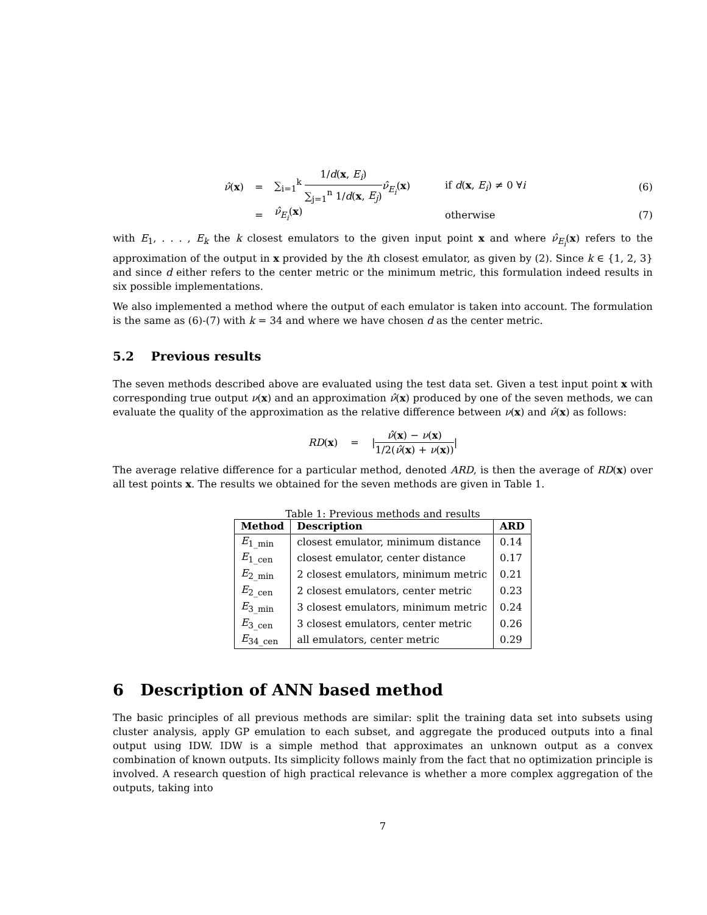ν̂(x) = ∑<sub>i=1</sub><sup>k</sup> 1/d(x, E<sub>i</sub>) ∑<sub>j=1</sub><sup>n</sup> 1/d(x, E<sub>j</sub>) ν̂<sub>E<sub>i</sub></sub>(x) if d(x, E<sub>i</sub>) ≠ 0 ∀i (6)
= ν̂<sub>E<sub>i</sub></sub>(x) otherwise (7)
with E<sub>1</sub>, . . . , E<sub>k</sub> the k closest emulators to the given input point x and where ν̂<sub>E<sub>i</sub></sub>(x) refers to the approximation of the output in x provided by the ith closest emulator, as given by (2). Since k ∈ {1, 2, 3} and since d either refers to the center metric or the minimum metric, this formulation indeed results in six possible implementations.
We also implemented a method where the output of each emulator is taken into account. The formulation is the same as (6)-(7) with k = 34 and where we have chosen d as the center metric.
5.2 Previous results
The seven methods described above are evaluated using the test data set. Given a test input point x with corresponding true output ν(x) and an approximation ν̂(x) produced by one of the seven methods, we can evaluate the quality of the approximation as the relative difference between ν(x) and ν̂(x) as follows:
RD (x) = | ν̂(x) − ν(x) 1/2(ν̂(x) + ν(x)) |
The average relative difference for a particular method, denoted ARD, is then the average of RD(x) over all test points x. The results we obtained for the seven methods are given in Table 1.
Table 1: Previous methods and results
| Method | Description | ARD |
| --- | --- | --- |
| E<sub>1_min</sub> | closest emulator, minimum distance | 0.14 |
| E<sub>1_cen</sub> | closest emulator, center distance | 0.17 |
| E<sub>2_min</sub> | 2 closest emulators, minimum metric | 0.21 |
| E<sub>2_cen</sub> | 2 closest emulators, center metric | 0.23 |
| E<sub>3_min</sub> | 3 closest emulators, minimum metric | 0.24 |
| E<sub>3_cen</sub> | 3 closest emulators, center metric | 0.26 |
| E<sub>34_cen</sub> | all emulators, center metric | 0.29 |
6 Description of ANN based method
The basic principles of all previous methods are similar: split the training data set into subsets using cluster analysis, apply GP emulation to each subset, and aggregate the produced outputs into a final output using IDW. IDW is a simple method that approximates an unknown output as a convex combination of known outputs. Its simplicity follows mainly from the fact that no optimization principle is involved. A research question of high practical relevance is whether a more complex aggregation of the outputs, taking into
7